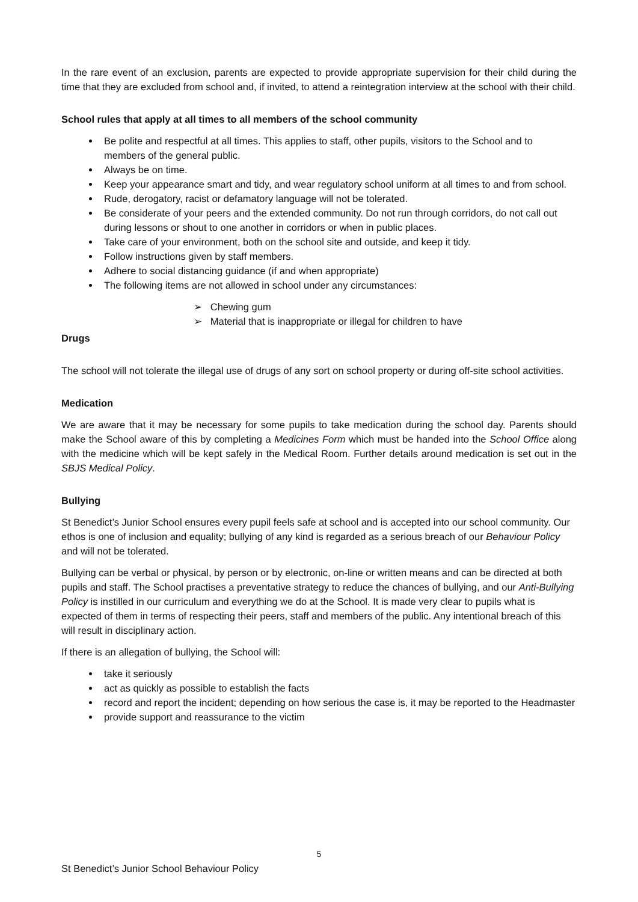In the rare event of an exclusion, parents are expected to provide appropriate supervision for their child during the time that they are excluded from school and, if invited, to attend a reintegration interview at the school with their child.
School rules that apply at all times to all members of the school community
Be polite and respectful at all times. This applies to staff, other pupils, visitors to the School and to members of the general public.
Always be on time.
Keep your appearance smart and tidy, and wear regulatory school uniform at all times to and from school.
Rude, derogatory, racist or defamatory language will not be tolerated.
Be considerate of your peers and the extended community. Do not run through corridors, do not call out during lessons or shout to one another in corridors or when in public places.
Take care of your environment, both on the school site and outside, and keep it tidy.
Follow instructions given by staff members.
Adhere to social distancing guidance (if and when appropriate)
The following items are not allowed in school under any circumstances:
➢ Chewing gum
➢ Material that is inappropriate or illegal for children to have
Drugs
The school will not tolerate the illegal use of drugs of any sort on school property or during off-site school activities.
Medication
We are aware that it may be necessary for some pupils to take medication during the school day. Parents should make the School aware of this by completing a Medicines Form which must be handed into the School Office along with the medicine which will be kept safely in the Medical Room. Further details around medication is set out in the SBJS Medical Policy.
Bullying
St Benedict’s Junior School ensures every pupil feels safe at school and is accepted into our school community. Our ethos is one of inclusion and equality; bullying of any kind is regarded as a serious breach of our Behaviour Policy and will not be tolerated.
Bullying can be verbal or physical, by person or by electronic, on-line or written means and can be directed at both pupils and staff. The School practises a preventative strategy to reduce the chances of bullying, and our Anti-Bullying Policy is instilled in our curriculum and everything we do at the School. It is made very clear to pupils what is expected of them in terms of respecting their peers, staff and members of the public. Any intentional breach of this will result in disciplinary action.
If there is an allegation of bullying, the School will:
take it seriously
act as quickly as possible to establish the facts
record and report the incident; depending on how serious the case is, it may be reported to the Headmaster
provide support and reassurance to the victim
5
St Benedict’s Junior School Behaviour Policy